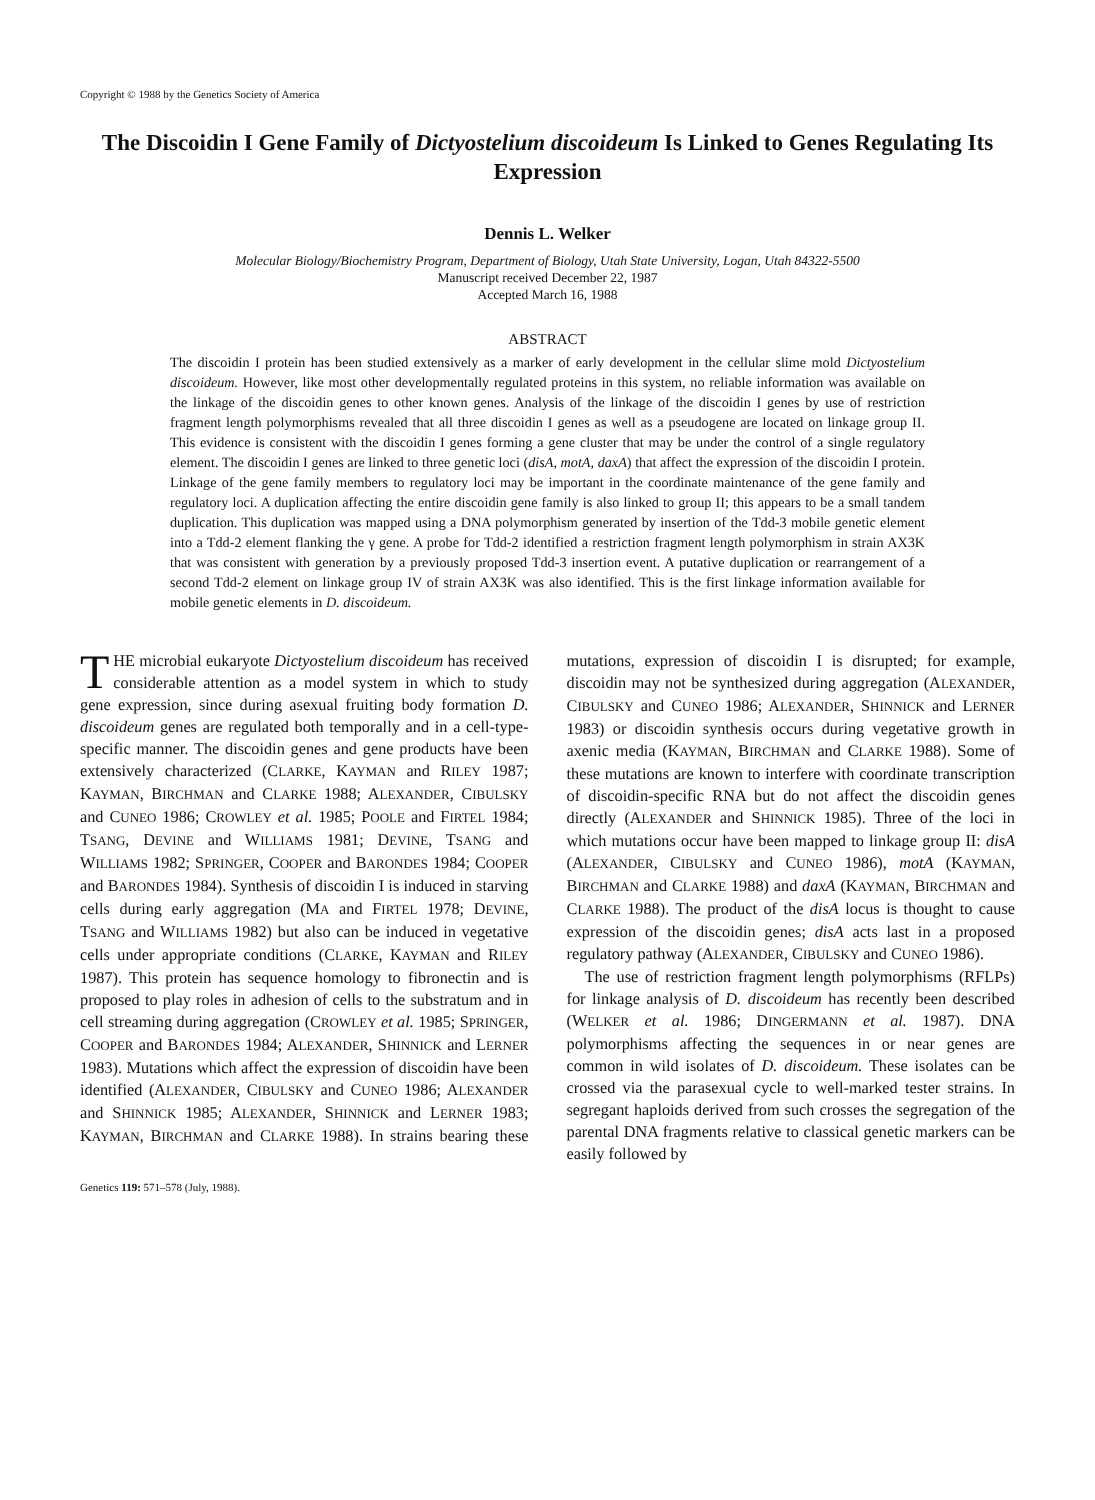Copyright © 1988 by the Genetics Society of America
The Discoidin I Gene Family of Dictyostelium discoideum Is Linked to Genes Regulating Its Expression
Dennis L. Welker
Molecular Biology/Biochemistry Program, Department of Biology, Utah State University, Logan, Utah 84322-5500
Manuscript received December 22, 1987
Accepted March 16, 1988
ABSTRACT
The discoidin I protein has been studied extensively as a marker of early development in the cellular slime mold Dictyostelium discoideum. However, like most other developmentally regulated proteins in this system, no reliable information was available on the linkage of the discoidin genes to other known genes. Analysis of the linkage of the discoidin I genes by use of restriction fragment length polymorphisms revealed that all three discoidin I genes as well as a pseudogene are located on linkage group II. This evidence is consistent with the discoidin I genes forming a gene cluster that may be under the control of a single regulatory element. The discoidin I genes are linked to three genetic loci (disA, motA, daxA) that affect the expression of the discoidin I protein. Linkage of the gene family members to regulatory loci may be important in the coordinate maintenance of the gene family and regulatory loci. A duplication affecting the entire discoidin gene family is also linked to group II; this appears to be a small tandem duplication. This duplication was mapped using a DNA polymorphism generated by insertion of the Tdd-3 mobile genetic element into a Tdd-2 element flanking the γ gene. A probe for Tdd-2 identified a restriction fragment length polymorphism in strain AX3K that was consistent with generation by a previously proposed Tdd-3 insertion event. A putative duplication or rearrangement of a second Tdd-2 element on linkage group IV of strain AX3K was also identified. This is the first linkage information available for mobile genetic elements in D. discoideum.
THE microbial eukaryote Dictyostelium discoideum has received considerable attention as a model system in which to study gene expression, since during asexual fruiting body formation D. discoideum genes are regulated both temporally and in a cell-type-specific manner. The discoidin genes and gene products have been extensively characterized (CLARKE, KAYMAN and RILEY 1987; KAYMAN, BIRCHMAN and CLARKE 1988; ALEXANDER, CIBULSKY and CUNEO 1986; CROWLEY et al. 1985; POOLE and FIRTEL 1984; TSANG, DEVINE and WILLIAMS 1981; DEVINE, TSANG and WILLIAMS 1982; SPRINGER, COOPER and BARONDES 1984; COOPER and BARONDES 1984). Synthesis of discoidin I is induced in starving cells during early aggregation (MA and FIRTEL 1978; DEVINE, TSANG and WILLIAMS 1982) but also can be induced in vegetative cells under appropriate conditions (CLARKE, KAYMAN and RILEY 1987). This protein has sequence homology to fibronectin and is proposed to play roles in adhesion of cells to the substratum and in cell streaming during aggregation (CROWLEY et al. 1985; SPRINGER, COOPER and BARONDES 1984; ALEXANDER, SHINNICK and LERNER 1983). Mutations which affect the expression of discoidin have been identified (ALEXANDER, CIBULSKY and CUNEO 1986; ALEXANDER and SHINNICK 1985; ALEXANDER, SHINNICK and LERNER 1983; KAYMAN, BIRCHMAN and CLARKE 1988). In strains bearing these mutations, expression of discoidin I is disrupted; for example, discoidin may not be synthesized during aggregation (ALEXANDER, CIBULSKY and CUNEO 1986; ALEXANDER, SHINNICK and LERNER 1983) or discoidin synthesis occurs during vegetative growth in axenic media (KAYMAN, BIRCHMAN and CLARKE 1988). Some of these mutations are known to interfere with coordinate transcription of discoidin-specific RNA but do not affect the discoidin genes directly (ALEXANDER and SHINNICK 1985). Three of the loci in which mutations occur have been mapped to linkage group II: disA (ALEXANDER, CIBULSKY and CUNEO 1986), motA (KAYMAN, BIRCHMAN and CLARKE 1988) and daxA (KAYMAN, BIRCHMAN and CLARKE 1988). The product of the disA locus is thought to cause expression of the discoidin genes; disA acts last in a proposed regulatory pathway (ALEXANDER, CIBULSKY and CUNEO 1986).
The use of restriction fragment length polymorphisms (RFLPs) for linkage analysis of D. discoideum has recently been described (WELKER et al. 1986; DINGERMANN et al. 1987). DNA polymorphisms affecting the sequences in or near genes are common in wild isolates of D. discoideum. These isolates can be crossed via the parasexual cycle to well-marked tester strains. In segregant haploids derived from such crosses the segregation of the parental DNA fragments relative to classical genetic markers can be easily followed by
Genetics 119: 571–578 (July, 1988).